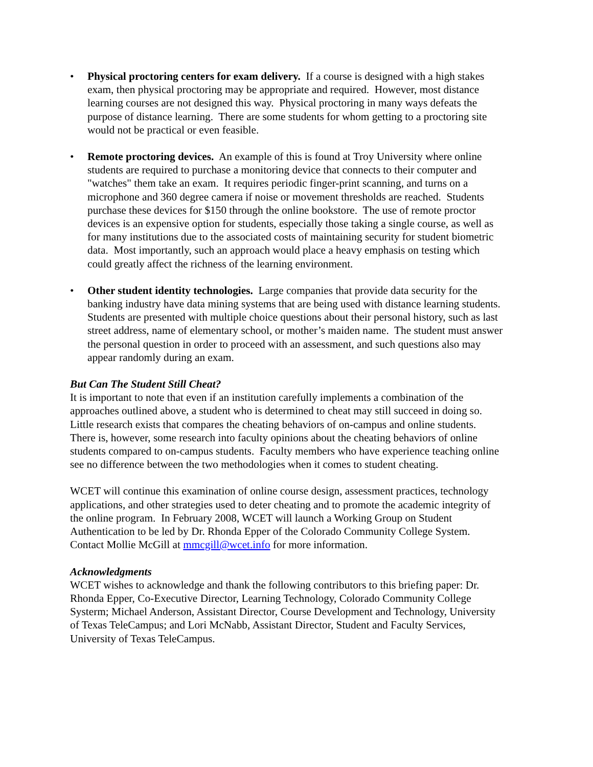• Physical proctoring centers for exam delivery. If a course is designed with a high stakes exam, then physical proctoring may be appropriate and required. However, most distance learning courses are not designed this way. Physical proctoring in many ways defeats the purpose of distance learning. There are some students for whom getting to a proctoring site would not be practical or even feasible.
• Remote proctoring devices. An example of this is found at Troy University where online students are required to purchase a monitoring device that connects to their computer and "watches" them take an exam. It requires periodic finger-print scanning, and turns on a microphone and 360 degree camera if noise or movement thresholds are reached. Students purchase these devices for $150 through the online bookstore. The use of remote proctor devices is an expensive option for students, especially those taking a single course, as well as for many institutions due to the associated costs of maintaining security for student biometric data. Most importantly, such an approach would place a heavy emphasis on testing which could greatly affect the richness of the learning environment.
• Other student identity technologies. Large companies that provide data security for the banking industry have data mining systems that are being used with distance learning students. Students are presented with multiple choice questions about their personal history, such as last street address, name of elementary school, or mother’s maiden name. The student must answer the personal question in order to proceed with an assessment, and such questions also may appear randomly during an exam.
But Can The Student Still Cheat?
It is important to note that even if an institution carefully implements a combination of the approaches outlined above, a student who is determined to cheat may still succeed in doing so. Little research exists that compares the cheating behaviors of on-campus and online students. There is, however, some research into faculty opinions about the cheating behaviors of online students compared to on-campus students. Faculty members who have experience teaching online see no difference between the two methodologies when it comes to student cheating.
WCET will continue this examination of online course design, assessment practices, technology applications, and other strategies used to deter cheating and to promote the academic integrity of the online program. In February 2008, WCET will launch a Working Group on Student Authentication to be led by Dr. Rhonda Epper of the Colorado Community College System. Contact Mollie McGill at mmcgill@wcet.info for more information.
Acknowledgments
WCET wishes to acknowledge and thank the following contributors to this briefing paper: Dr. Rhonda Epper, Co-Executive Director, Learning Technology, Colorado Community College Systerm; Michael Anderson, Assistant Director, Course Development and Technology, University of Texas TeleCampus; and Lori McNabb, Assistant Director, Student and Faculty Services, University of Texas TeleCampus.